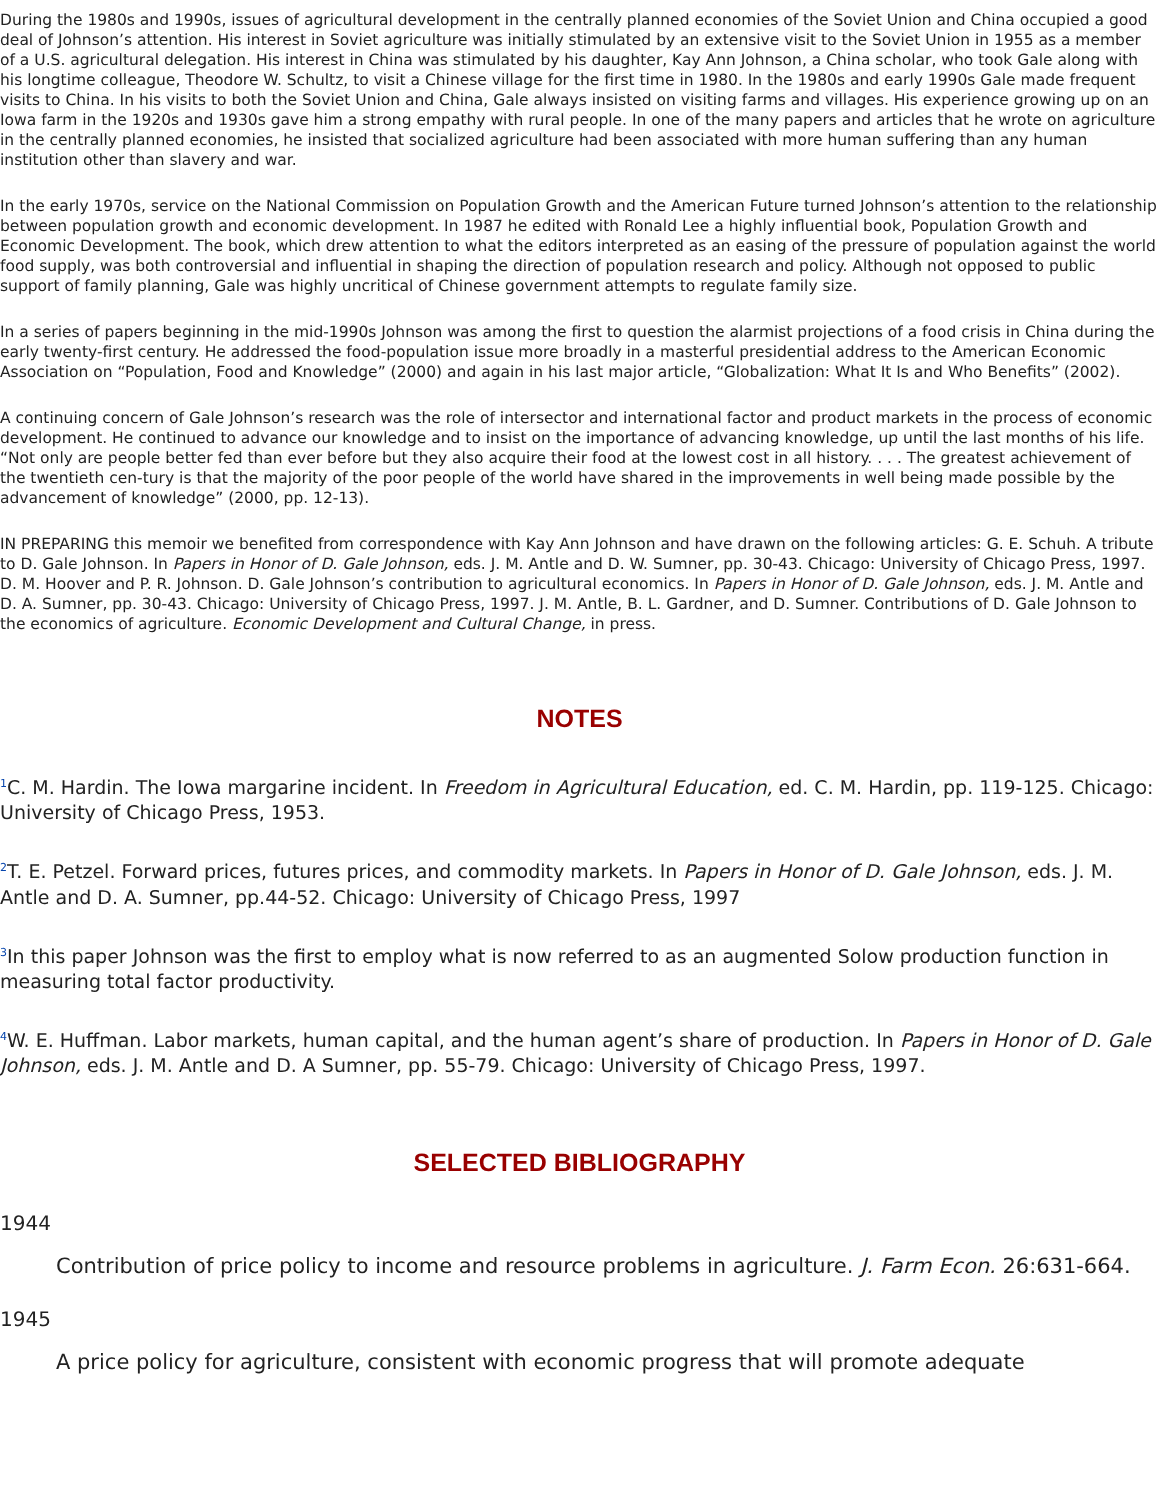During the 1980s and 1990s, issues of agricultural development in the centrally planned economies of the Soviet Union and China occupied a good deal of Johnson’s attention. His interest in Soviet agriculture was initially stimulated by an extensive visit to the Soviet Union in 1955 as a member of a U.S. agricultural delegation. His interest in China was stimulated by his daughter, Kay Ann Johnson, a China scholar, who took Gale along with his longtime colleague, Theodore W. Schultz, to visit a Chinese village for the first time in 1980. In the 1980s and early 1990s Gale made frequent visits to China. In his visits to both the Soviet Union and China, Gale always insisted on visiting farms and villages. His experience growing up on an Iowa farm in the 1920s and 1930s gave him a strong empathy with rural people. In one of the many papers and articles that he wrote on agriculture in the centrally planned economies, he insisted that socialized agriculture had been associated with more human suffering than any human institution other than slavery and war.
In the early 1970s, service on the National Commission on Population Growth and the American Future turned Johnson’s attention to the relationship between population growth and economic development. In 1987 he edited with Ronald Lee a highly influential book, Population Growth and Economic Development. The book, which drew attention to what the editors interpreted as an easing of the pressure of population against the world food supply, was both controversial and influential in shaping the direction of population research and policy. Although not opposed to public support of family planning, Gale was highly uncritical of Chinese government attempts to regulate family size.
In a series of papers beginning in the mid-1990s Johnson was among the first to question the alarmist projections of a food crisis in China during the early twenty-first century. He addressed the food-population issue more broadly in a masterful presidential address to the American Economic Association on “Population, Food and Knowledge” (2000) and again in his last major article, “Globalization: What It Is and Who Benefits” (2002).
A continuing concern of Gale Johnson’s research was the role of intersector and international factor and product markets in the process of economic development. He continued to advance our knowledge and to insist on the importance of advancing knowledge, up until the last months of his life. “Not only are people better fed than ever before but they also acquire their food at the lowest cost in all history. . . . The greatest achievement of the twentieth cen-tury is that the majority of the poor people of the world have shared in the improvements in well being made possible by the advancement of knowledge” (2000, pp. 12-13).
IN PREPARING this memoir we benefited from correspondence with Kay Ann Johnson and have drawn on the following articles: G. E. Schuh. A tribute to D. Gale Johnson. In Papers in Honor of D. Gale Johnson, eds. J. M. Antle and D. W. Sumner, pp. 30-43. Chicago: University of Chicago Press, 1997. D. M. Hoover and P. R. Johnson. D. Gale Johnson’s contribution to agricultural economics. In Papers in Honor of D. Gale Johnson, eds. J. M. Antle and D. A. Sumner, pp. 30-43. Chicago: University of Chicago Press, 1997. J. M. Antle, B. L. Gardner, and D. Sumner. Contributions of D. Gale Johnson to the economics of agriculture. Economic Development and Cultural Change, in press.
NOTES
<sup>1</sup> C. M. Hardin. The Iowa margarine incident. In Freedom in Agricultural Education, ed. C. M. Hardin, pp. 119-125. Chicago: University of Chicago Press, 1953.
<sup>2</sup> T. E. Petzel. Forward prices, futures prices, and commodity markets. In Papers in Honor of D. Gale Johnson, eds. J. M. Antle and D. A. Sumner, pp.44-52. Chicago: University of Chicago Press, 1997
<sup>3</sup> In this paper Johnson was the first to employ what is now referred to as an augmented Solow production function in measuring total factor productivity.
<sup>4</sup> W. E. Huffman. Labor markets, human capital, and the human agent’s share of production. In Papers in Honor of D. Gale Johnson, eds. J. M. Antle and D. A Sumner, pp. 55-79. Chicago: University of Chicago Press, 1997.
SELECTED BIBLIOGRAPHY
1944
Contribution of price policy to income and resource problems in agriculture. J. Farm Econ. 26:631-664.
1945
A price policy for agriculture, consistent with economic progress that will promote adequate